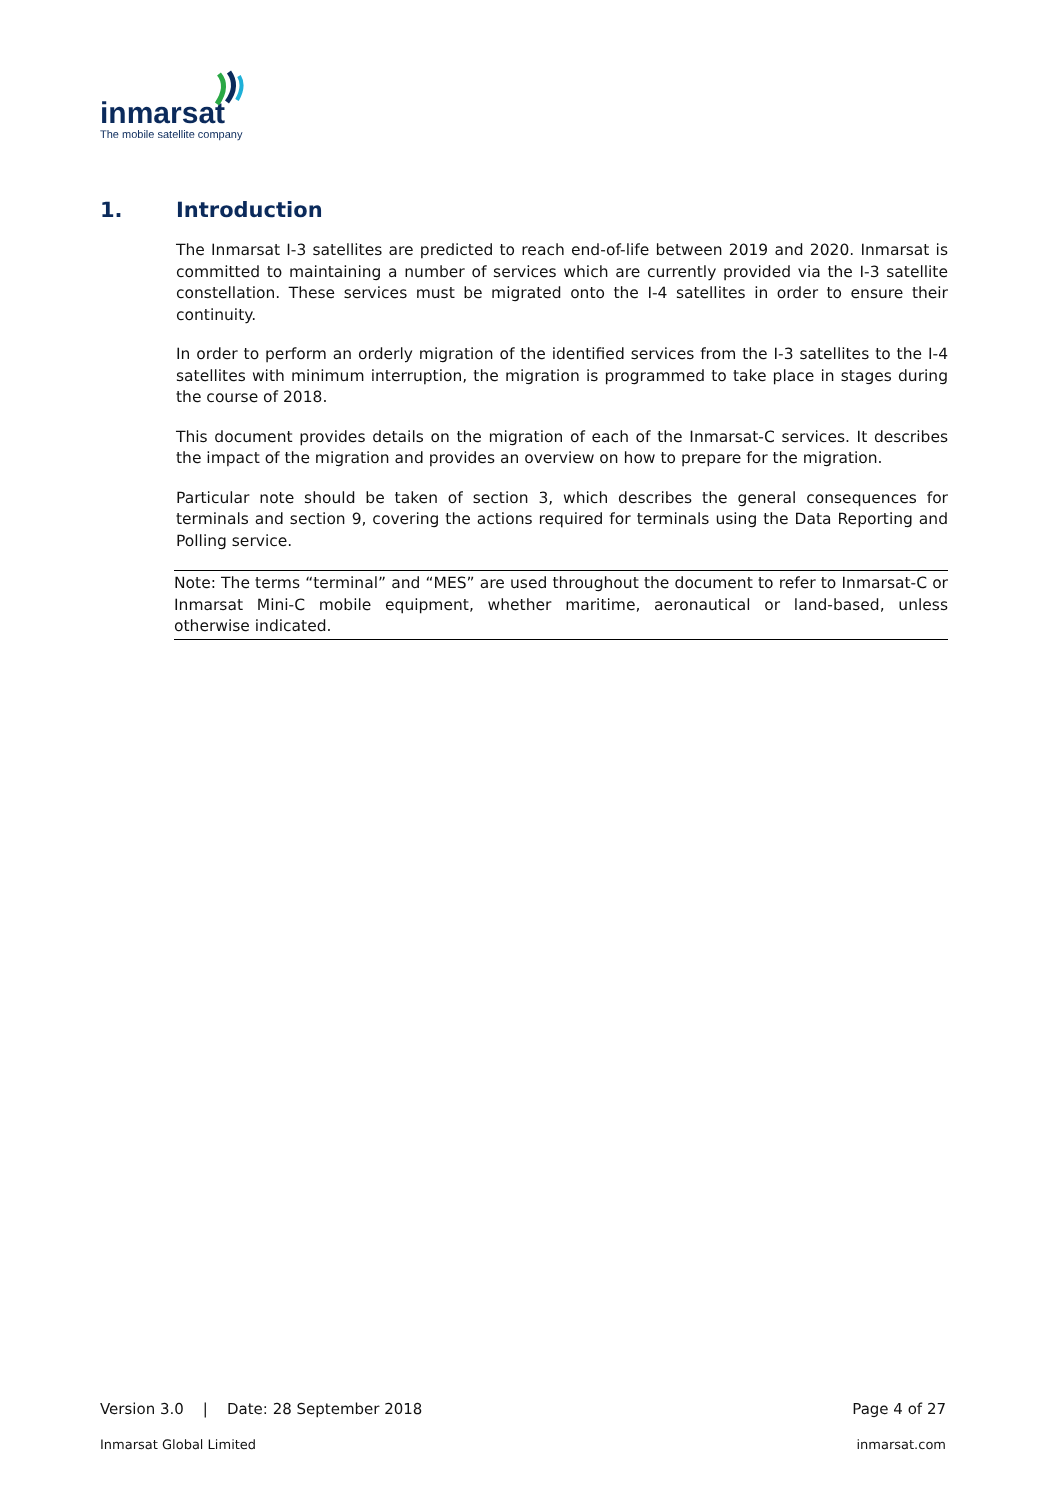inmarsat
The mobile satellite company
1. Introduction
The Inmarsat I-3 satellites are predicted to reach end-of-life between 2019 and 2020. Inmarsat is committed to maintaining a number of services which are currently provided via the I-3 satellite constellation. These services must be migrated onto the I-4 satellites in order to ensure their continuity.
In order to perform an orderly migration of the identified services from the I-3 satellites to the I-4 satellites with minimum interruption, the migration is programmed to take place in stages during the course of 2018.
This document provides details on the migration of each of the Inmarsat-C services. It describes the impact of the migration and provides an overview on how to prepare for the migration.
Particular note should be taken of section 3, which describes the general consequences for terminals and section 9, covering the actions required for terminals using the Data Reporting and Polling service.
Note: The terms “terminal” and “MES” are used throughout the document to refer to Inmarsat-C or Inmarsat Mini-C mobile equipment, whether maritime, aeronautical or land-based, unless otherwise indicated.
Version 3.0 | Date: 28 September 2018 Page 4 of 27
Inmarsat Global Limited inmarsat.com